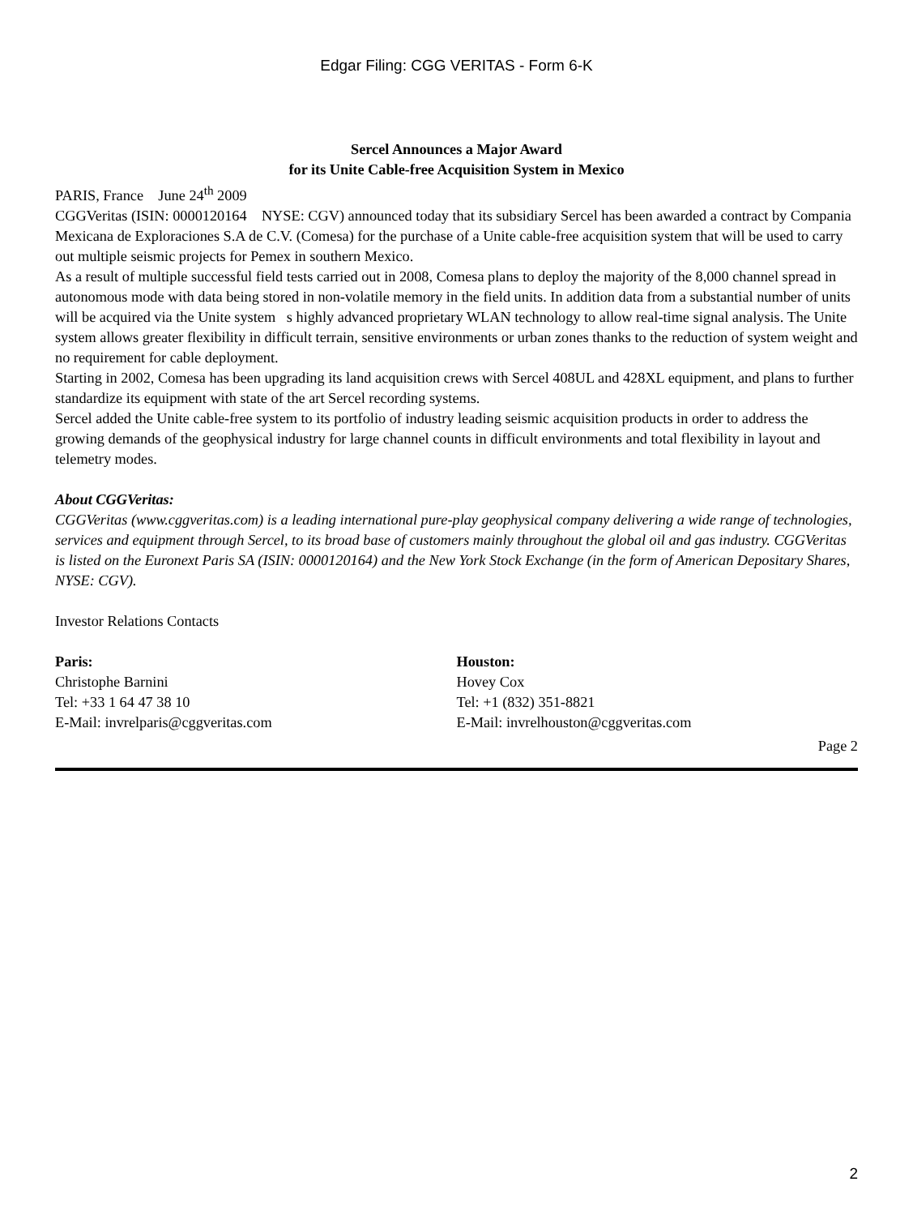Edgar Filing: CGG VERITAS - Form 6-K
Sercel Announces a Major Award
for its Unite Cable-free Acquisition System in Mexico
PARIS, France June 24<sup>th</sup> 2009
CGGVeritas (ISIN: 0000120164 NYSE: CGV) announced today that its subsidiary Sercel has been awarded a contract by Compania Mexicana de Exploraciones S.A de C.V. (Comesa) for the purchase of a Unite cable-free acquisition system that will be used to carry out multiple seismic projects for Pemex in southern Mexico.
As a result of multiple successful field tests carried out in 2008, Comesa plans to deploy the majority of the 8,000 channel spread in autonomous mode with data being stored in non-volatile memory in the field units. In addition data from a substantial number of units will be acquired via the Unite system s highly advanced proprietary WLAN technology to allow real-time signal analysis. The Unite system allows greater flexibility in difficult terrain, sensitive environments or urban zones thanks to the reduction of system weight and no requirement for cable deployment.
Starting in 2002, Comesa has been upgrading its land acquisition crews with Sercel 408UL and 428XL equipment, and plans to further standardize its equipment with state of the art Sercel recording systems.
Sercel added the Unite cable-free system to its portfolio of industry leading seismic acquisition products in order to address the growing demands of the geophysical industry for large channel counts in difficult environments and total flexibility in layout and telemetry modes.
About CGGVeritas:
CGGVeritas (www.cggveritas.com) is a leading international pure-play geophysical company delivering a wide range of technologies, services and equipment through Sercel, to its broad base of customers mainly throughout the global oil and gas industry. CGGVeritas is listed on the Euronext Paris SA (ISIN: 0000120164) and the New York Stock Exchange (in the form of American Depositary Shares, NYSE: CGV).
Investor Relations Contacts
Paris:
Christophe Barnini
Tel: +33 1 64 47 38 10
E-Mail: invrelparis@cggveritas.com
Houston:
Hovey Cox
Tel: +1 (832) 351-8821
E-Mail: invrelhouston@cggveritas.com
Page 2
2